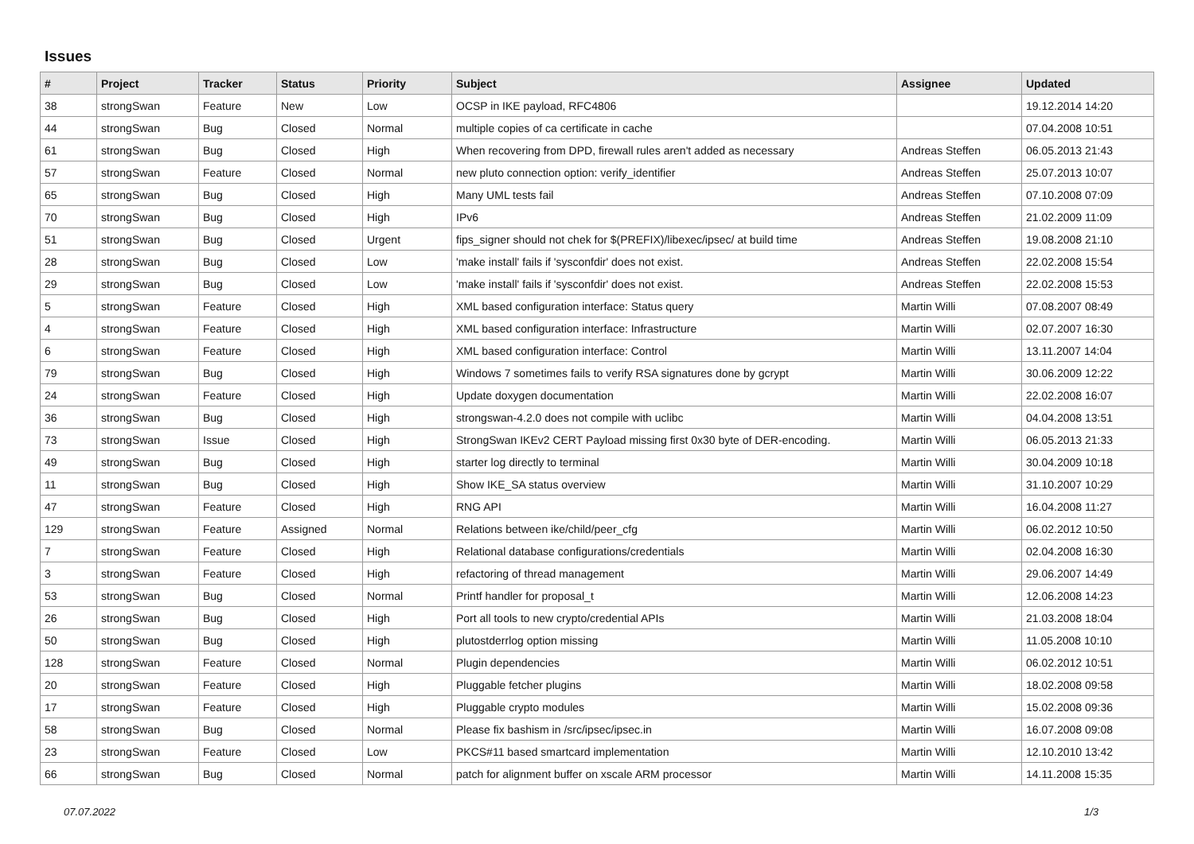Issues
| # | Project | Tracker | Status | Priority | Subject | Assignee | Updated |
| --- | --- | --- | --- | --- | --- | --- | --- |
| 38 | strongSwan | Feature | New | Low | OCSP in IKE payload, RFC4806 | | 19.12.2014 14:20 |
| 44 | strongSwan | Bug | Closed | Normal | multiple copies of ca certificate in cache | | 07.04.2008 10:51 |
| 61 | strongSwan | Bug | Closed | High | When recovering from DPD, firewall rules aren't added as necessary | Andreas Steffen | 06.05.2013 21:43 |
| 57 | strongSwan | Feature | Closed | Normal | new pluto connection option: verify_identifier | Andreas Steffen | 25.07.2013 10:07 |
| 65 | strongSwan | Bug | Closed | High | Many UML tests fail | Andreas Steffen | 07.10.2008 07:09 |
| 70 | strongSwan | Bug | Closed | High | IPv6 | Andreas Steffen | 21.02.2009 11:09 |
| 51 | strongSwan | Bug | Closed | Urgent | fips_signer should not chek for $(PREFIX)/libexec/ipsec/ at build time | Andreas Steffen | 19.08.2008 21:10 |
| 28 | strongSwan | Bug | Closed | Low | 'make install' fails if 'sysconfdir' does not exist. | Andreas Steffen | 22.02.2008 15:54 |
| 29 | strongSwan | Bug | Closed | Low | 'make install' fails if 'sysconfdir' does not exist. | Andreas Steffen | 22.02.2008 15:53 |
| 5 | strongSwan | Feature | Closed | High | XML based configuration interface: Status query | Martin Willi | 07.08.2007 08:49 |
| 4 | strongSwan | Feature | Closed | High | XML based configuration interface: Infrastructure | Martin Willi | 02.07.2007 16:30 |
| 6 | strongSwan | Feature | Closed | High | XML based configuration interface: Control | Martin Willi | 13.11.2007 14:04 |
| 79 | strongSwan | Bug | Closed | High | Windows 7 sometimes fails to verify RSA signatures done by gcrypt | Martin Willi | 30.06.2009 12:22 |
| 24 | strongSwan | Feature | Closed | High | Update doxygen documentation | Martin Willi | 22.02.2008 16:07 |
| 36 | strongSwan | Bug | Closed | High | strongswan-4.2.0 does not compile with uclibc | Martin Willi | 04.04.2008 13:51 |
| 73 | strongSwan | Issue | Closed | High | StrongSwan IKEv2 CERT Payload missing first 0x30 byte of DER-encoding. | Martin Willi | 06.05.2013 21:33 |
| 49 | strongSwan | Bug | Closed | High | starter log directly to terminal | Martin Willi | 30.04.2009 10:18 |
| 11 | strongSwan | Bug | Closed | High | Show IKE_SA status overview | Martin Willi | 31.10.2007 10:29 |
| 47 | strongSwan | Feature | Closed | High | RNG API | Martin Willi | 16.04.2008 11:27 |
| 129 | strongSwan | Feature | Assigned | Normal | Relations between ike/child/peer_cfg | Martin Willi | 06.02.2012 10:50 |
| 7 | strongSwan | Feature | Closed | High | Relational database configurations/credentials | Martin Willi | 02.04.2008 16:30 |
| 3 | strongSwan | Feature | Closed | High | refactoring of thread management | Martin Willi | 29.06.2007 14:49 |
| 53 | strongSwan | Bug | Closed | Normal | Printf handler for proposal_t | Martin Willi | 12.06.2008 14:23 |
| 26 | strongSwan | Bug | Closed | High | Port all tools to new crypto/credential APIs | Martin Willi | 21.03.2008 18:04 |
| 50 | strongSwan | Bug | Closed | High | plutostderrlog option missing | Martin Willi | 11.05.2008 10:10 |
| 128 | strongSwan | Feature | Closed | Normal | Plugin dependencies | Martin Willi | 06.02.2012 10:51 |
| 20 | strongSwan | Feature | Closed | High | Pluggable fetcher plugins | Martin Willi | 18.02.2008 09:58 |
| 17 | strongSwan | Feature | Closed | High | Pluggable crypto modules | Martin Willi | 15.02.2008 09:36 |
| 58 | strongSwan | Bug | Closed | Normal | Please fix bashism in /src/ipsec/ipsec.in | Martin Willi | 16.07.2008 09:08 |
| 23 | strongSwan | Feature | Closed | Low | PKCS#11 based smartcard implementation | Martin Willi | 12.10.2010 13:42 |
| 66 | strongSwan | Bug | Closed | Normal | patch for alignment buffer on xscale ARM processor | Martin Willi | 14.11.2008 15:35 |
07.07.2022 1/3